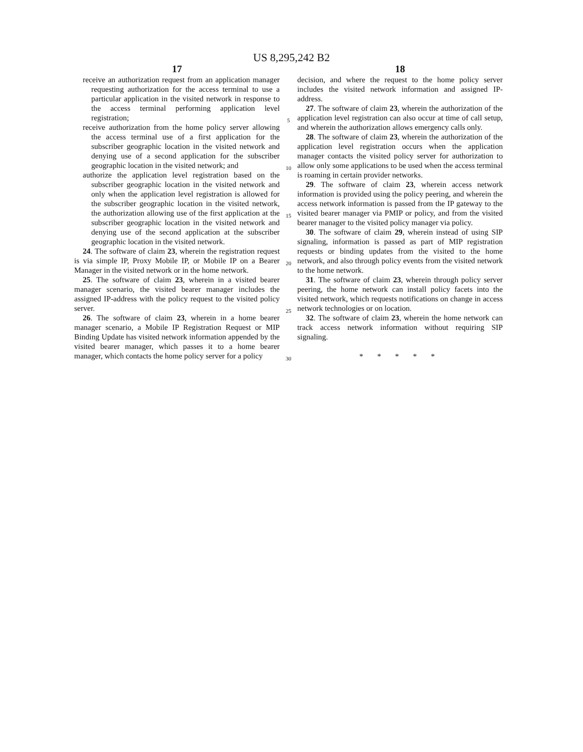US 8,295,242 B2
17
receive an authorization request from an application manager requesting authorization for the access terminal to use a particular application in the visited network in response to the access terminal performing application level registration;
receive authorization from the home policy server allowing the access terminal use of a first application for the subscriber geographic location in the visited network and denying use of a second application for the subscriber geographic location in the visited network; and
authorize the application level registration based on the subscriber geographic location in the visited network and only when the application level registration is allowed for the subscriber geographic location in the visited network, the authorization allowing use of the first application at the subscriber geographic location in the visited network and denying use of the second application at the subscriber geographic location in the visited network.
24. The software of claim 23, wherein the registration request is via simple IP, Proxy Mobile IP, or Mobile IP on a Bearer Manager in the visited network or in the home network.
25. The software of claim 23, wherein in a visited bearer manager scenario, the visited bearer manager includes the assigned IP-address with the policy request to the visited policy server.
26. The software of claim 23, wherein in a home bearer manager scenario, a Mobile IP Registration Request or MIP Binding Update has visited network information appended by the visited bearer manager, which passes it to a home bearer manager, which contacts the home policy server for a policy
5
10
15
20
25
30
18
decision, and where the request to the home policy server includes the visited network information and assigned IP-address.
27. The software of claim 23, wherein the authorization of the application level registration can also occur at time of call setup, and wherein the authorization allows emergency calls only.
28. The software of claim 23, wherein the authorization of the application level registration occurs when the application manager contacts the visited policy server for authorization to allow only some applications to be used when the access terminal is roaming in certain provider networks.
29. The software of claim 23, wherein access network information is provided using the policy peering, and wherein the access network information is passed from the IP gateway to the visited bearer manager via PMIP or policy, and from the visited bearer manager to the visited policy manager via policy.
30. The software of claim 29, wherein instead of using SIP signaling, information is passed as part of MIP registration requests or binding updates from the visited to the home network, and also through policy events from the visited network to the home network.
31. The software of claim 23, wherein through policy server peering, the home network can install policy facets into the visited network, which requests notifications on change in access network technologies or on location.
32. The software of claim 23, wherein the home network can track access network information without requiring SIP signaling.
* * * * *